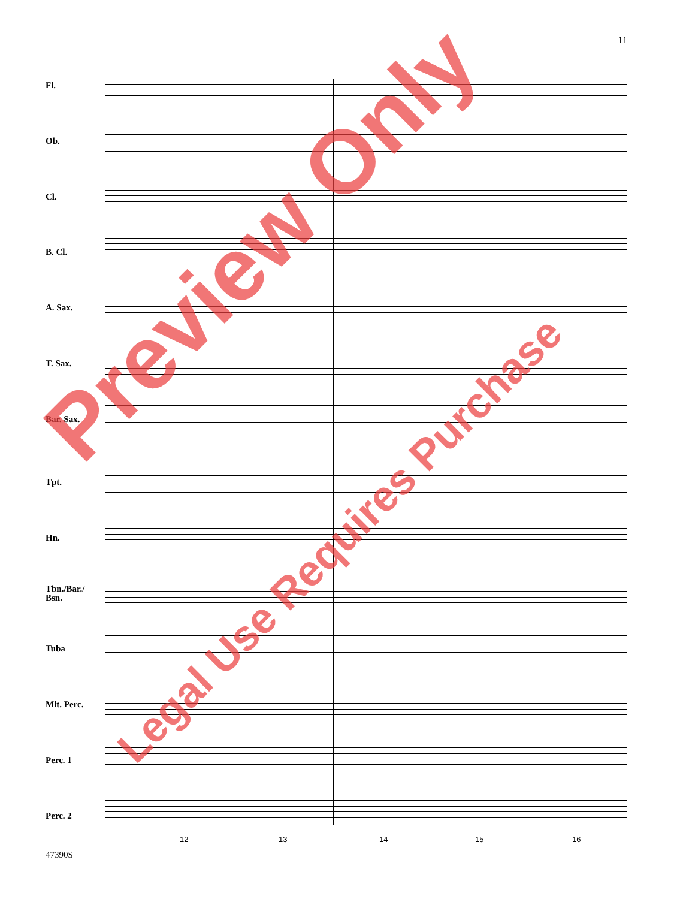11
Fl.
Ob.
Cl.
B. Cl.
A. Sax.
T. Sax.
Bar. Sax.
Tpt.
Hn.
Tbn./Bar./
Bsn.
Tuba
Mlt. Perc.
Perc. 1
Perc. 2
12 13 14 15 16
47390S
Preview Only
Legal Use Requires Purchase